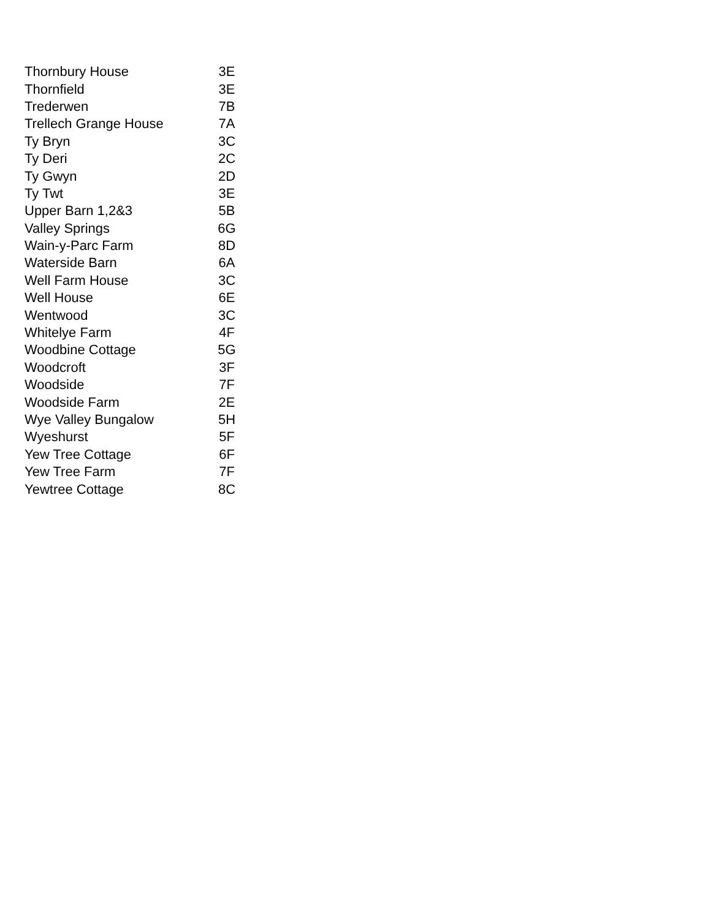| Thornbury House | 3E |
| Thornfield | 3E |
| Trederwen | 7B |
| Trellech Grange House | 7A |
| Ty Bryn | 3C |
| Ty Deri | 2C |
| Ty Gwyn | 2D |
| Ty Twt | 3E |
| Upper Barn 1,2&3 | 5B |
| Valley Springs | 6G |
| Wain-y-Parc Farm | 8D |
| Waterside Barn | 6A |
| Well Farm House | 3C |
| Well House | 6E |
| Wentwood | 3C |
| Whitelye Farm | 4F |
| Woodbine Cottage | 5G |
| Woodcroft | 3F |
| Woodside | 7F |
| Woodside Farm | 2E |
| Wye Valley Bungalow | 5H |
| Wyeshurst | 5F |
| Yew Tree Cottage | 6F |
| Yew Tree Farm | 7F |
| Yewtree Cottage | 8C |